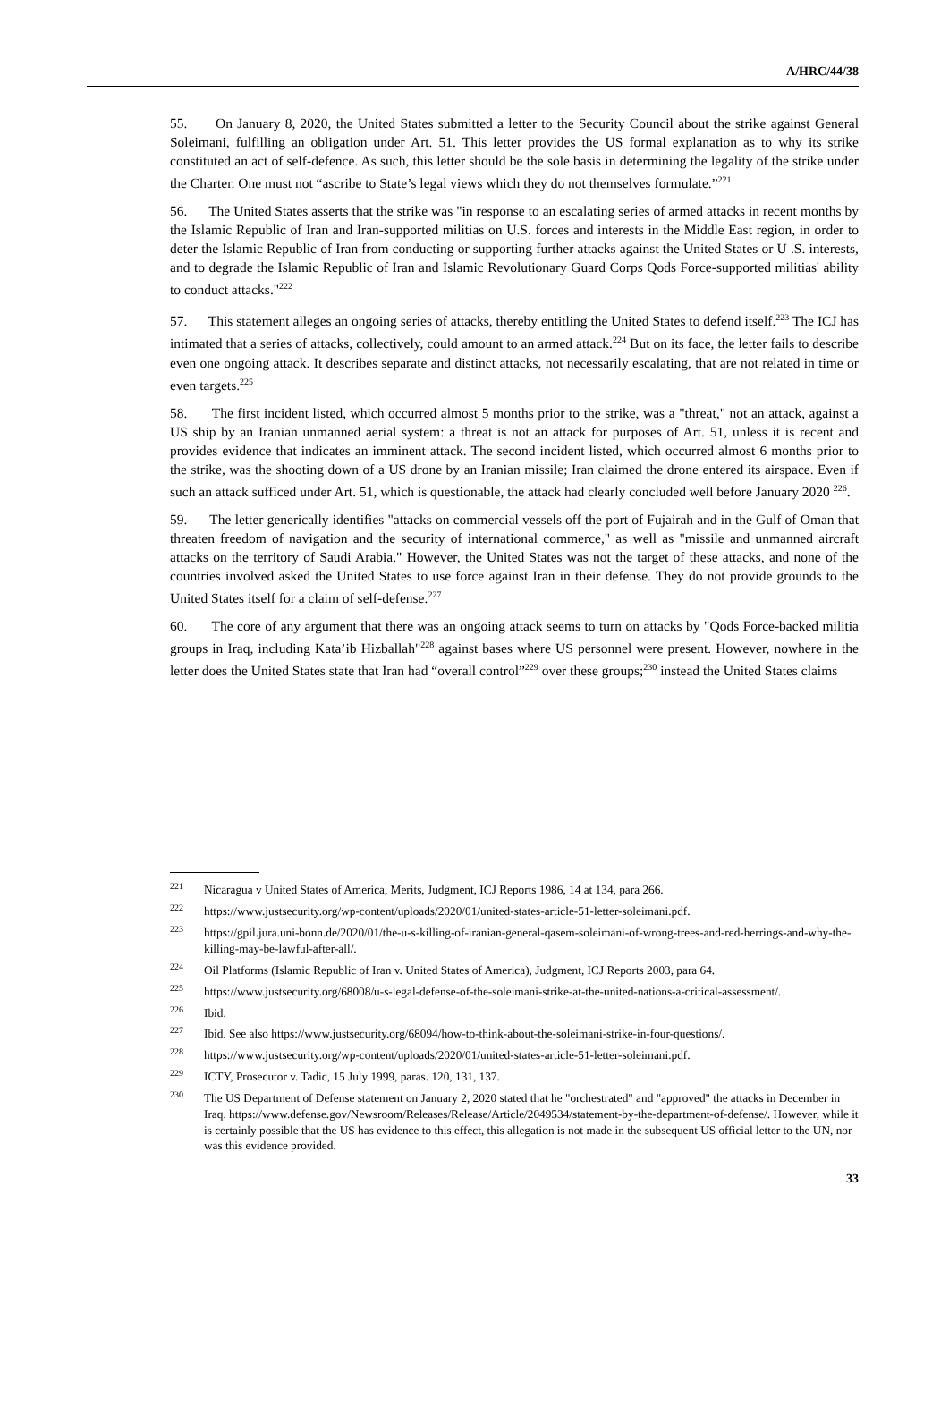A/HRC/44/38
55. On January 8, 2020, the United States submitted a letter to the Security Council about the strike against General Soleimani, fulfilling an obligation under Art. 51. This letter provides the US formal explanation as to why its strike constituted an act of self-defence. As such, this letter should be the sole basis in determining the legality of the strike under the Charter. One must not “ascribe to State’s legal views which they do not themselves formulate.”<sup>221</sup>
56. The United States asserts that the strike was "in response to an escalating series of armed attacks in recent months by the Islamic Republic of Iran and Iran-supported militias on U.S. forces and interests in the Middle East region, in order to deter the Islamic Republic of Iran from conducting or supporting further attacks against the United States or U .S. interests, and to degrade the Islamic Republic of Iran and Islamic Revolutionary Guard Corps Qods Force-supported militias' ability to conduct attacks."<sup>222</sup>
57. This statement alleges an ongoing series of attacks, thereby entitling the United States to defend itself.<sup>223</sup> The ICJ has intimated that a series of attacks, collectively, could amount to an armed attack.<sup>224</sup> But on its face, the letter fails to describe even one ongoing attack. It describes separate and distinct attacks, not necessarily escalating, that are not related in time or even targets.<sup>225</sup>
58. The first incident listed, which occurred almost 5 months prior to the strike, was a "threat," not an attack, against a US ship by an Iranian unmanned aerial system: a threat is not an attack for purposes of Art. 51, unless it is recent and provides evidence that indicates an imminent attack. The second incident listed, which occurred almost 6 months prior to the strike, was the shooting down of a US drone by an Iranian missile; Iran claimed the drone entered its airspace. Even if such an attack sufficed under Art. 51, which is questionable, the attack had clearly concluded well before January 2020 <sup>226</sup>.
59. The letter generically identifies "attacks on commercial vessels off the port of Fujairah and in the Gulf of Oman that threaten freedom of navigation and the security of international commerce," as well as "missile and unmanned aircraft attacks on the territory of Saudi Arabia." However, the United States was not the target of these attacks, and none of the countries involved asked the United States to use force against Iran in their defense. They do not provide grounds to the United States itself for a claim of self-defense.<sup>227</sup>
60. The core of any argument that there was an ongoing attack seems to turn on attacks by "Qods Force-backed militia groups in Iraq, including Kata’ib Hizballah"<sup>228</sup> against bases where US personnel were present. However, nowhere in the letter does the United States state that Iran had “overall control”<sup>229</sup> over these groups;<sup>230</sup> instead the United States claims
<sup>221</sup> Nicaragua v United States of America, Merits, Judgment, ICJ Reports 1986, 14 at 134, para 266.
<sup>222</sup> https://www.justsecurity.org/wp-content/uploads/2020/01/united-states-article-51-letter-soleimani.pdf.
<sup>223</sup> https://gpil.jura.uni-bonn.de/2020/01/the-u-s-killing-of-iranian-general-qasem-soleimani-of-wrong-trees-and-red-herrings-and-why-the-killing-may-be-lawful-after-all/.
<sup>224</sup> Oil Platforms (Islamic Republic of Iran v. United States of America), Judgment, ICJ Reports 2003, para 64.
<sup>225</sup> https://www.justsecurity.org/68008/u-s-legal-defense-of-the-soleimani-strike-at-the-united-nations-a-critical-assessment/.
<sup>226</sup> Ibid.
<sup>227</sup> Ibid. See also https://www.justsecurity.org/68094/how-to-think-about-the-soleimani-strike-in-four-questions/.
<sup>228</sup> https://www.justsecurity.org/wp-content/uploads/2020/01/united-states-article-51-letter-soleimani.pdf.
<sup>229</sup>ICTY, Prosecutor v. Tadic, 15 July 1999, paras. 120, 131, 137.
<sup>230</sup> The US Department of Defense statement on January 2, 2020 stated that he "orchestrated" and "approved" the attacks in December in Iraq. https://www.defense.gov/Newsroom/Releases/Release/Article/2049534/statement-by-the-department-of-defense/. However, while it is certainly possible that the US has evidence to this effect, this allegation is not made in the subsequent US official letter to the UN, nor was this evidence provided.
33